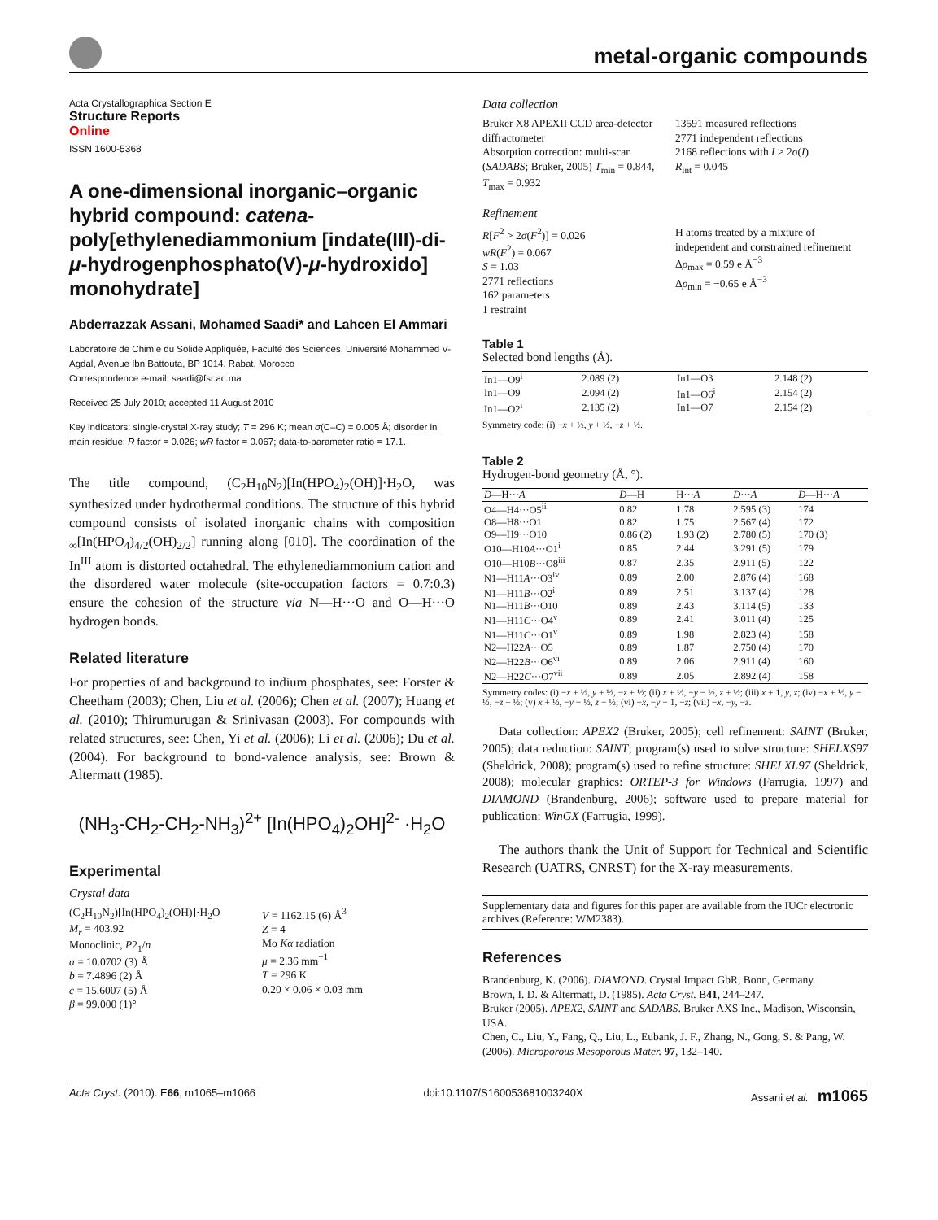metal-organic compounds
Acta Crystallographica Section E
Structure Reports
Online
ISSN 1600-5368
A one-dimensional inorganic–organic hybrid compound: catena-poly[ethylenediammonium [indate(III)-di-μ-hydrogenphosphato(V)-μ-hydroxido] monohydrate]
Abderrazzak Assani, Mohamed Saadi* and Lahcen El Ammari
Laboratoire de Chimie du Solide Appliquée, Faculté des Sciences, Université Mohammed V-Agdal, Avenue Ibn Battouta, BP 1014, Rabat, Morocco
Correspondence e-mail: saadi@fsr.ac.ma
Received 25 July 2010; accepted 11 August 2010
Key indicators: single-crystal X-ray study; T = 296 K; mean σ(C–C) = 0.005 Å; disorder in main residue; R factor = 0.026; wR factor = 0.067; data-to-parameter ratio = 17.1.
The title compound, (C<sub>2</sub>H<sub>10</sub>N<sub>2</sub>)[In(HPO<sub>4</sub>)<sub>2</sub>(OH)]·H<sub>2</sub>O, was synthesized under hydrothermal conditions. The structure of this hybrid compound consists of isolated inorganic chains with composition <sub>∞</sub>[In(HPO<sub>4</sub>)<sub>4/2</sub>(OH)<sub>2/2</sub>] running along [010]. The coordination of the In<sup>III</sup> atom is distorted octahedral. The ethylenediammonium cation and the disordered water molecule (site-occupation factors = 0.7:0.3) ensure the cohesion of the structure via N—H···O and O—H···O hydrogen bonds.
Related literature
For properties of and background to indium phosphates, see: Forster & Cheetham (2003); Chen, Liu et al. (2006); Chen et al. (2007); Huang et al. (2010); Thirumurugan & Srinivasan (2003). For compounds with related structures, see: Chen, Yi et al. (2006); Li et al. (2006); Du et al. (2004). For background to bond-valence analysis, see: Brown & Altermatt (1985).
(NH<sub>3</sub>-CH<sub>2</sub>-CH<sub>2</sub>-NH<sub>3</sub>)<sup>2+</sup> [In(HPO<sub>4</sub>)<sub>2</sub>OH]<sup>2-</sup> ·H<sub>2</sub>O
Experimental
Crystal data
(C<sub>2</sub>H<sub>10</sub>N<sub>2</sub>)[In(HPO<sub>4</sub>)<sub>2</sub>(OH)]·H<sub>2</sub>O
M<sub>r</sub> = 403.92
Monoclinic, P2<sub>1</sub>/n
a = 10.0702 (3) Å
b = 7.4896 (2) Å
c = 15.6007 (5) Å
β = 99.000 (1)°
V = 1162.15 (6) Å<sup>3</sup>
Z = 4
Mo Kα radiation
μ = 2.36 mm<sup>−1</sup>
T = 296 K
0.20 × 0.06 × 0.03 mm
Data collection
Bruker X8 APEXII CCD area-detector diffractometer
Absorption correction: multi-scan (SADABS; Bruker, 2005) T<sub>min</sub> = 0.844, T<sub>max</sub> = 0.932
13591 measured reflections
2771 independent reflections
2168 reflections with I > 2σ(I)
R<sub>int</sub> = 0.045
Refinement
R[F<sup>2</sup> > 2σ(F<sup>2</sup>)] = 0.026
wR(F<sup>2</sup>) = 0.067
S = 1.03
2771 reflections
162 parameters
1 restraint
H atoms treated by a mixture of independent and constrained refinement
Δρ<sub>max</sub> = 0.59 e Å<sup>−3</sup>
Δρ<sub>min</sub> = −0.65 e Å<sup>−3</sup>
Table 1
Selected bond lengths (Å).
| In1—O9<sup>i</sup> | 2.089 (2) | In1—O3 | 2.148 (2) |
| In1—O9 | 2.094 (2) | In1—O6<sup>i</sup> | 2.154 (2) |
| In1—O2<sup>i</sup> | 2.135 (2) | In1—O7 | 2.154 (2) |
Symmetry code: (i) −x + ½, y + ½, −z + ½.
Table 2
Hydrogen-bond geometry (Å, °).
| D —H··· A | D —H | H··· A | D ··· A | D —H··· A |
| --- | --- | --- | --- | --- |
| O4—H4···O5<sup>ii</sup> | 0.82 | 1.78 | 2.595 (3) | 174 |
| O8—H8···O1 | 0.82 | 1.75 | 2.567 (4) | 172 |
| O9—H9···O10 | 0.86 (2) | 1.93 (2) | 2.780 (5) | 170 (3) |
| O10—H10 A ···O1<sup>i</sup> | 0.85 | 2.44 | 3.291 (5) | 179 |
| O10—H10 B ···O8<sup>iii</sup> | 0.87 | 2.35 | 2.911 (5) | 122 |
| N1—H11 A ···O3<sup>iv</sup> | 0.89 | 2.00 | 2.876 (4) | 168 |
| N1—H11 B ···O2<sup>i</sup> | 0.89 | 2.51 | 3.137 (4) | 128 |
| N1—H11 B ···O10 | 0.89 | 2.43 | 3.114 (5) | 133 |
| N1—H11 C ···O4<sup>v</sup> | 0.89 | 2.41 | 3.011 (4) | 125 |
| N1—H11 C ···O1<sup>v</sup> | 0.89 | 1.98 | 2.823 (4) | 158 |
| N2—H22 A ···O5 | 0.89 | 1.87 | 2.750 (4) | 170 |
| N2—H22 B ···O6<sup>vi</sup> | 0.89 | 2.06 | 2.911 (4) | 160 |
| N2—H22 C ···O7<sup>vii</sup> | 0.89 | 2.05 | 2.892 (4) | 158 |
Symmetry codes: (i) −x + ½, y + ½, −z + ½; (ii) x + ½, −y − ½, z + ½; (iii) x + 1, y, z; (iv) −x + ½, y − ½, −z + ½; (v) x + ½, −y − ½, z − ½; (vi) −x, −y − 1, −z; (vii) −x, −y, −z.
Data collection: APEX2 (Bruker, 2005); cell refinement: SAINT (Bruker, 2005); data reduction: SAINT; program(s) used to solve structure: SHELXS97 (Sheldrick, 2008); program(s) used to refine structure: SHELXL97 (Sheldrick, 2008); molecular graphics: ORTEP-3 for Windows (Farrugia, 1997) and DIAMOND (Brandenburg, 2006); software used to prepare material for publication: WinGX (Farrugia, 1999).
The authors thank the Unit of Support for Technical and Scientific Research (UATRS, CNRST) for the X-ray measurements.
Supplementary data and figures for this paper are available from the IUCr electronic archives (Reference: WM2383).
References
Brandenburg, K. (2006). DIAMOND. Crystal Impact GbR, Bonn, Germany.
Brown, I. D. & Altermatt, D. (1985). Acta Cryst. B41, 244–247.
Bruker (2005). APEX2, SAINT and SADABS. Bruker AXS Inc., Madison, Wisconsin, USA.
Chen, C., Liu, Y., Fang, Q., Liu, L., Eubank, J. F., Zhang, N., Gong, S. & Pang, W. (2006). Microporous Mesoporous Mater. 97, 132–140.
Acta Cryst. (2010). E66, m1065–m1066 doi:10.1107/S160053681003240X Assani et al. m1065